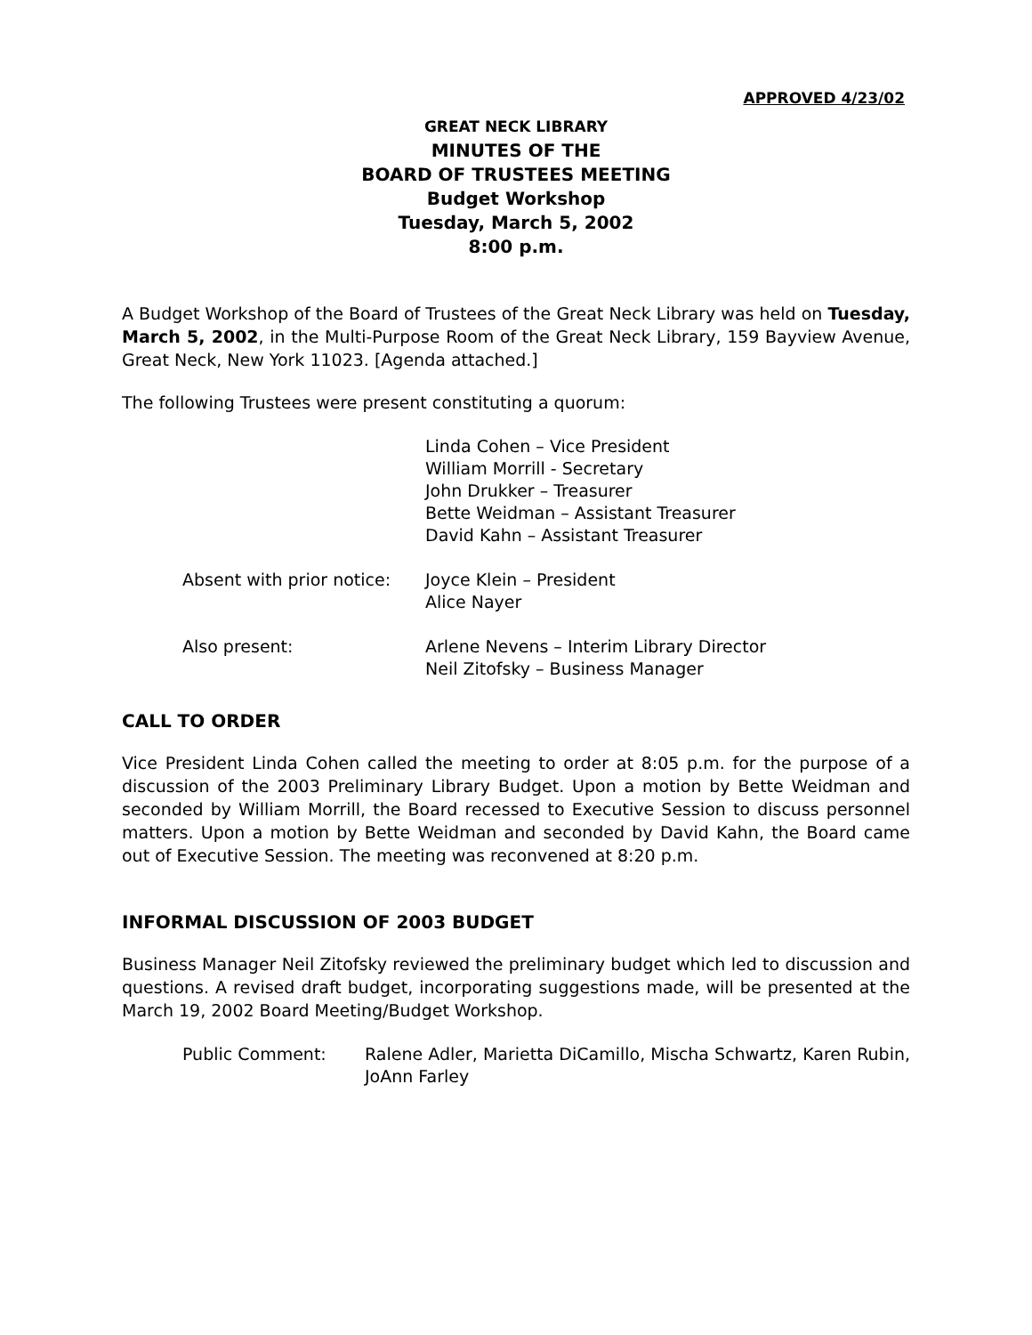APPROVED 4/23/02
GREAT NECK LIBRARY
MINUTES OF THE
BOARD OF TRUSTEES MEETING
Budget Workshop
Tuesday, March 5, 2002
8:00 p.m.
A Budget Workshop of the Board of Trustees of the Great Neck Library was held on Tuesday, March 5, 2002, in the Multi-Purpose Room of the Great Neck Library, 159 Bayview Avenue, Great Neck, New York 11023. [Agenda attached.]
The following Trustees were present constituting a quorum:
Linda Cohen – Vice President
William Morrill - Secretary
John Drukker – Treasurer
Bette Weidman – Assistant Treasurer
David Kahn – Assistant Treasurer
Absent with prior notice:
Joyce Klein – President
Alice Nayer
Also present: Arlene Nevens – Interim Library Director
Neil Zitofsky – Business Manager
CALL TO ORDER
Vice President Linda Cohen called the meeting to order at 8:05 p.m. for the purpose of a discussion of the 2003 Preliminary Library Budget. Upon a motion by Bette Weidman and seconded by William Morrill, the Board recessed to Executive Session to discuss personnel matters. Upon a motion by Bette Weidman and seconded by David Kahn, the Board came out of Executive Session. The meeting was reconvened at 8:20 p.m.
INFORMAL DISCUSSION OF 2003 BUDGET
Business Manager Neil Zitofsky reviewed the preliminary budget which led to discussion and questions. A revised draft budget, incorporating suggestions made, will be presented at the March 19, 2002 Board Meeting/Budget Workshop.
Public Comment: Ralene Adler, Marietta DiCamillo, Mischa Schwartz, Karen Rubin, JoAnn Farley